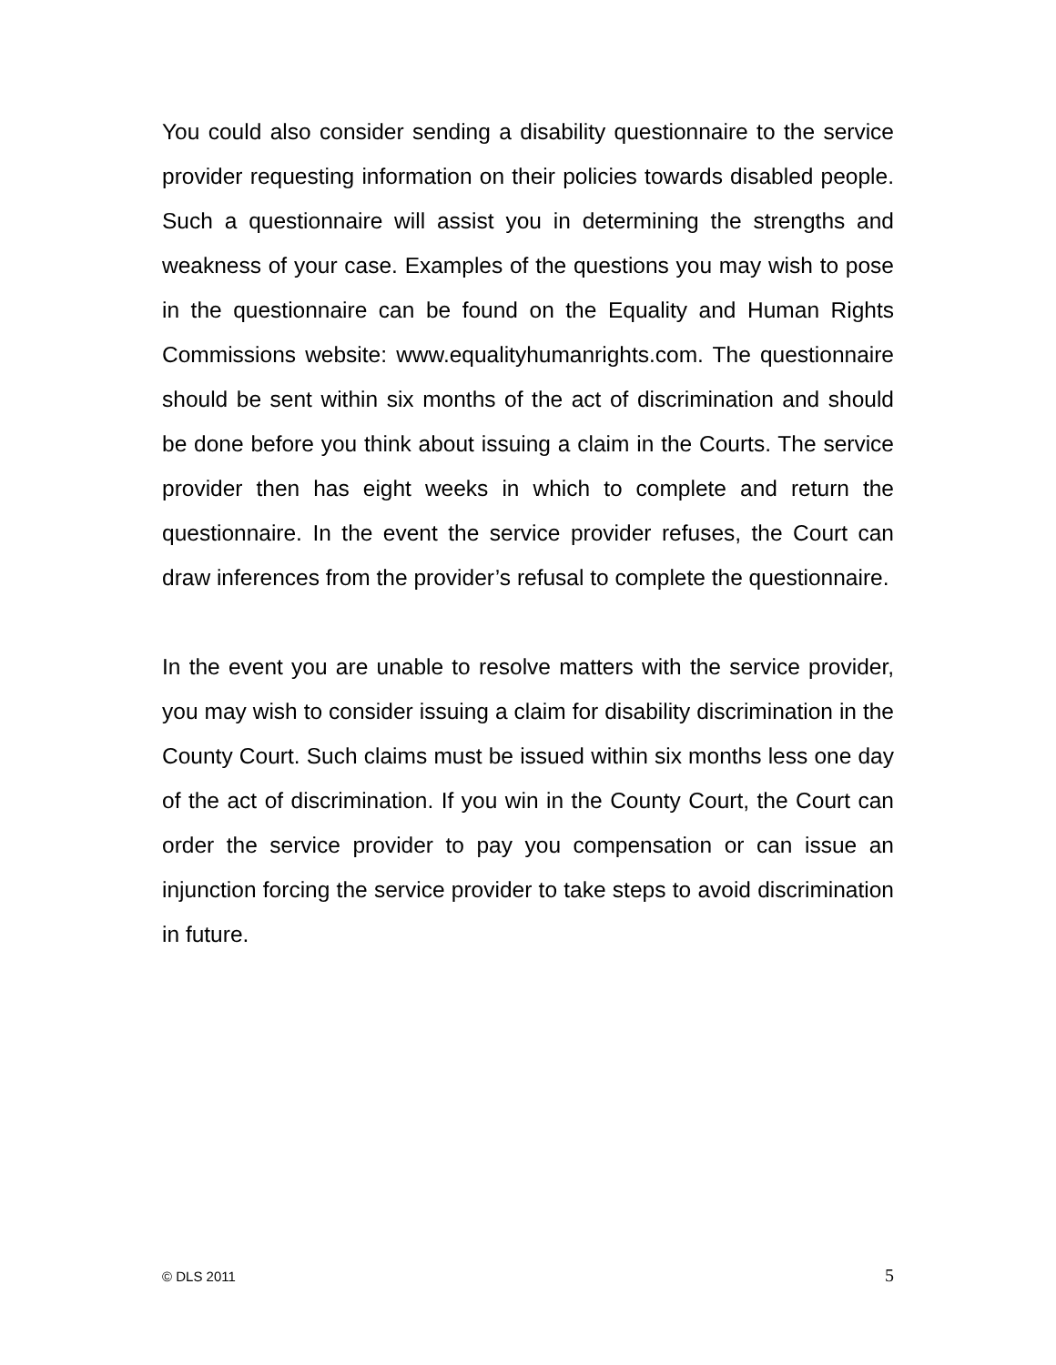You could also consider sending a disability questionnaire to the service provider requesting information on their policies towards disabled people. Such a questionnaire will assist you in determining the strengths and weakness of your case. Examples of the questions you may wish to pose in the questionnaire can be found on the Equality and Human Rights Commissions website: www.equalityhumanrights.com. The questionnaire should be sent within six months of the act of discrimination and should be done before you think about issuing a claim in the Courts. The service provider then has eight weeks in which to complete and return the questionnaire. In the event the service provider refuses, the Court can draw inferences from the provider’s refusal to complete the questionnaire.
In the event you are unable to resolve matters with the service provider, you may wish to consider issuing a claim for disability discrimination in the County Court. Such claims must be issued within six months less one day of the act of discrimination. If you win in the County Court, the Court can order the service provider to pay you compensation or can issue an injunction forcing the service provider to take steps to avoid discrimination in future.
© DLS 2011 5